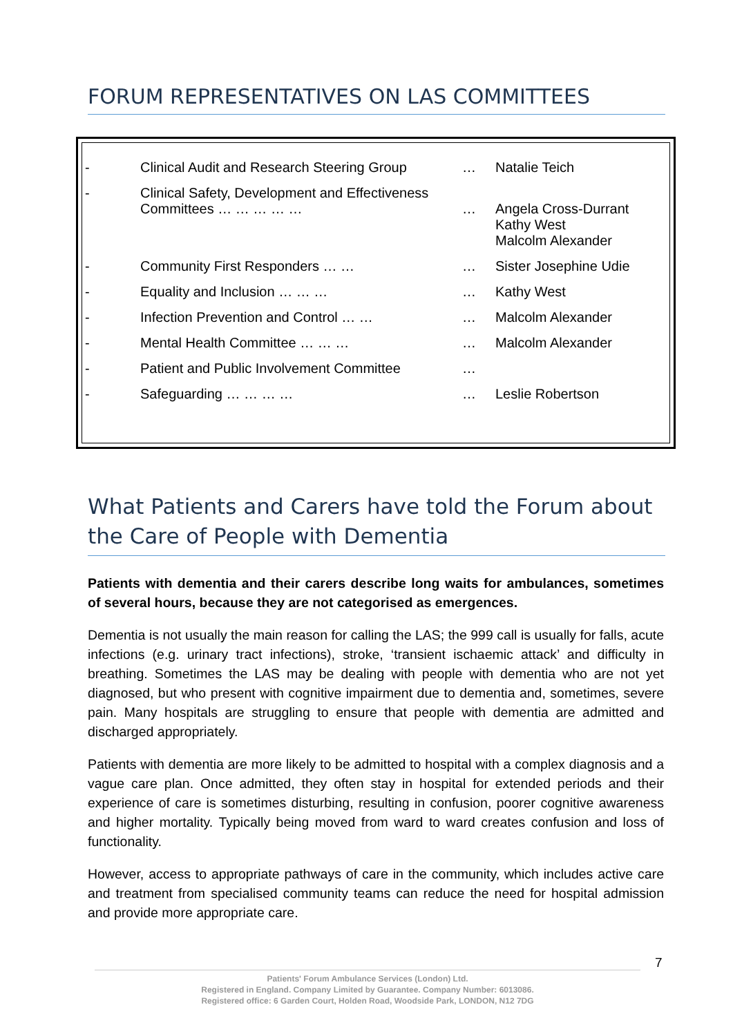FORUM REPRESENTATIVES ON LAS COMMITTEES
| - | Clinical Audit and Research Steering Group | … | Natalie Teich |
| - | Clinical Safety, Development and Effectiveness Committees … … … … … | … | Angela Cross-Durrant Kathy West Malcolm Alexander |
| - | Community First Responders … … | … | Sister Josephine Udie |
| - | Equality and Inclusion … … … | … | Kathy West |
| - | Infection Prevention and Control … … | … | Malcolm Alexander |
| - | Mental Health Committee … … … | … | Malcolm Alexander |
| - | Patient and Public Involvement Committee | … | |
| - | Safeguarding … … … … | … | Leslie Robertson |
What Patients and Carers have told the Forum about the Care of People with Dementia
Patients with dementia and their carers describe long waits for ambulances, sometimes of several hours, because they are not categorised as emergences.
Dementia is not usually the main reason for calling the LAS; the 999 call is usually for falls, acute infections (e.g. urinary tract infections), stroke, ‘transient ischaemic attack’ and difficulty in breathing. Sometimes the LAS may be dealing with people with dementia who are not yet diagnosed, but who present with cognitive impairment due to dementia and, sometimes, severe pain. Many hospitals are struggling to ensure that people with dementia are admitted and discharged appropriately.
Patients with dementia are more likely to be admitted to hospital with a complex diagnosis and a vague care plan. Once admitted, they often stay in hospital for extended periods and their experience of care is sometimes disturbing, resulting in confusion, poorer cognitive awareness and higher mortality. Typically being moved from ward to ward creates confusion and loss of functionality.
However, access to appropriate pathways of care in the community, which includes active care and treatment from specialised community teams can reduce the need for hospital admission and provide more appropriate care.
7
Patients' Forum Ambulance Services (London) Ltd.
Registered in England. Company Limited by Guarantee. Company Number: 6013086.
Registered office: 6 Garden Court, Holden Road, Woodside Park, LONDON, N12 7DG